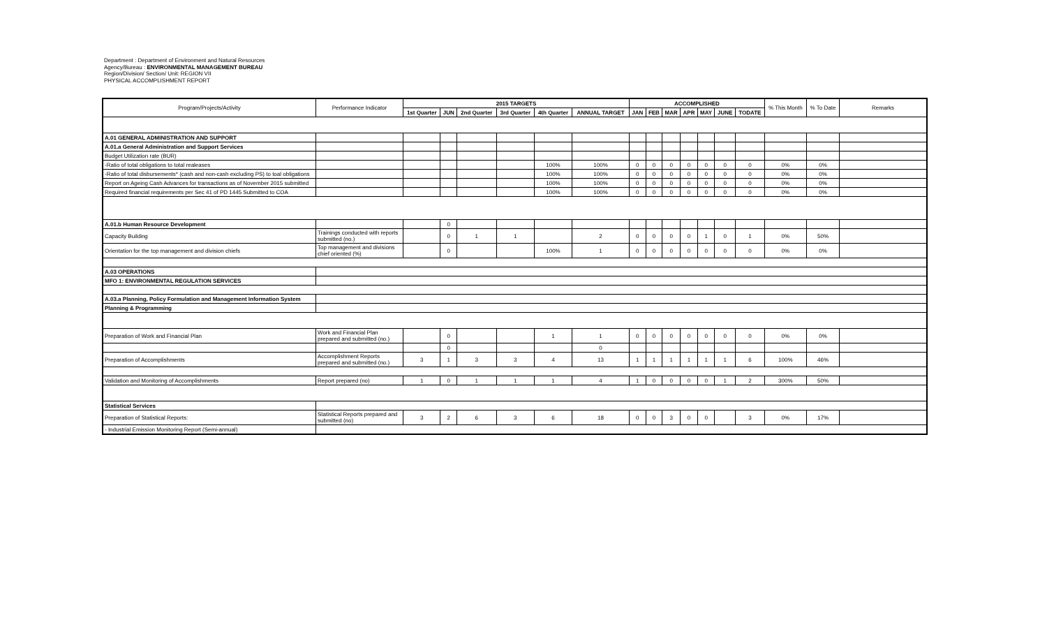Department : Department of Environment and Natural Resources
Agency/Bureau : ENVIRONMENTAL MANAGEMENT BUREAU
Region/Division/ Section/ Unit: REGION VII
PHYSICAL ACCOMPLISHMENT REPORT
| Program/Projects/Activity | Performance Indicator | 2015 TARGETS | | | | | | ACCOMPLISHED | | | | | | | % This Month | % To Date | Remarks |
| | | 1st Quarter | JUN | 2nd Quarter | 3rd Quarter | 4th Quarter | ANNUAL TARGET | JAN | FEB | MAR | APR | MAY | JUNE | TODATE | | | |
| A.01 GENERAL ADMINISTRATION AND SUPPORT | | | | | | | | | | | | | | | | | |
| A.01.a General Administration and Support Services | | | | | | | | | | | | | | | | | |
| Budget Utilization rate (BUR) | | | | | | | | | | | | | | | | | |
| -Ratio of total obligations to total realeases | | | | | | 100% | 100% | 0 | 0 | 0 | 0 | 0 | 0 | 0 | 0% | 0% | |
| -Ratio of total disbursements* (cash and non-cash excluding PS) to toal obligations | | | | | | 100% | 100% | 0 | 0 | 0 | 0 | 0 | 0 | 0 | 0% | 0% | |
| Report on Ageing Cash Advances for transactions as of November 2015 submitted | | | | | | 100% | 100% | 0 | 0 | 0 | 0 | 0 | 0 | 0 | 0% | 0% | |
| Required financial requirements per Sec 41 of PD 1445 Submitted to COA | | | | | | 100% | 100% | 0 | 0 | 0 | 0 | 0 | 0 | 0 | 0% | 0% | |
| A.01.b Human Resource Development | | | 0 | | | | | | | | | | | | | | |
| Capacity Building | Trainings conducted with reports submitted (no.) | | 0 | 1 | 1 | | 2 | 0 | 0 | 0 | 0 | 1 | 0 | 1 | 0% | 50% | |
| Orientation for the top management and division chiefs | Top management and divisions chief oriented (%) | | 0 | | | 100% | 1 | 0 | 0 | 0 | 0 | 0 | 0 | 0 | 0% | 0% | |
| A.03 OPERATIONS | | | | | | | | | | | | | | | | | |
| MFO 1: ENVIRONMENTAL REGULATION SERVICES | | | | | | | | | | | | | | | | | |
| A.03.a Planning, Policy Formulation and Management Information System | | | | | | | | | | | | | | | | | |
| Planning & Programming | | | | | | | | | | | | | | | | | |
| Preparation of Work and Financial Plan | Work and Financial Plan prepared and submitted (no.) | | 0 | | | 1 | 1 | 0 | 0 | 0 | 0 | 0 | 0 | 0 | 0% | 0% | |
| | | | 0 | | | | 0 | | | | | | | | | | |
| Preparation of Accomplishments | Accomplishment Reports prepared and submitted (no.) | 3 | 1 | 3 | 3 | 4 | 13 | 1 | 1 | 1 | 1 | 1 | 1 | 6 | 100% | 46% | |
| Validation and Monitoring of Accomplishments | Report prepared (no) | 1 | 0 | 1 | 1 | 1 | 4 | 1 | 0 | 0 | 0 | 0 | 1 | 2 | 300% | 50% | |
| Statistical Services | | | | | | | | | | | | | | | | | |
| Preparation of Statistical Reports: | Statistical Reports prepared and submitted (no) | 3 | 2 | 6 | 3 | 6 | 18 | 0 | 0 | 3 | 0 | 0 | | 3 | 0% | 17% | |
| - Industrial Emission Monitoring Report (Semi-annual) | | | | | | | | | | | | | | | | | |